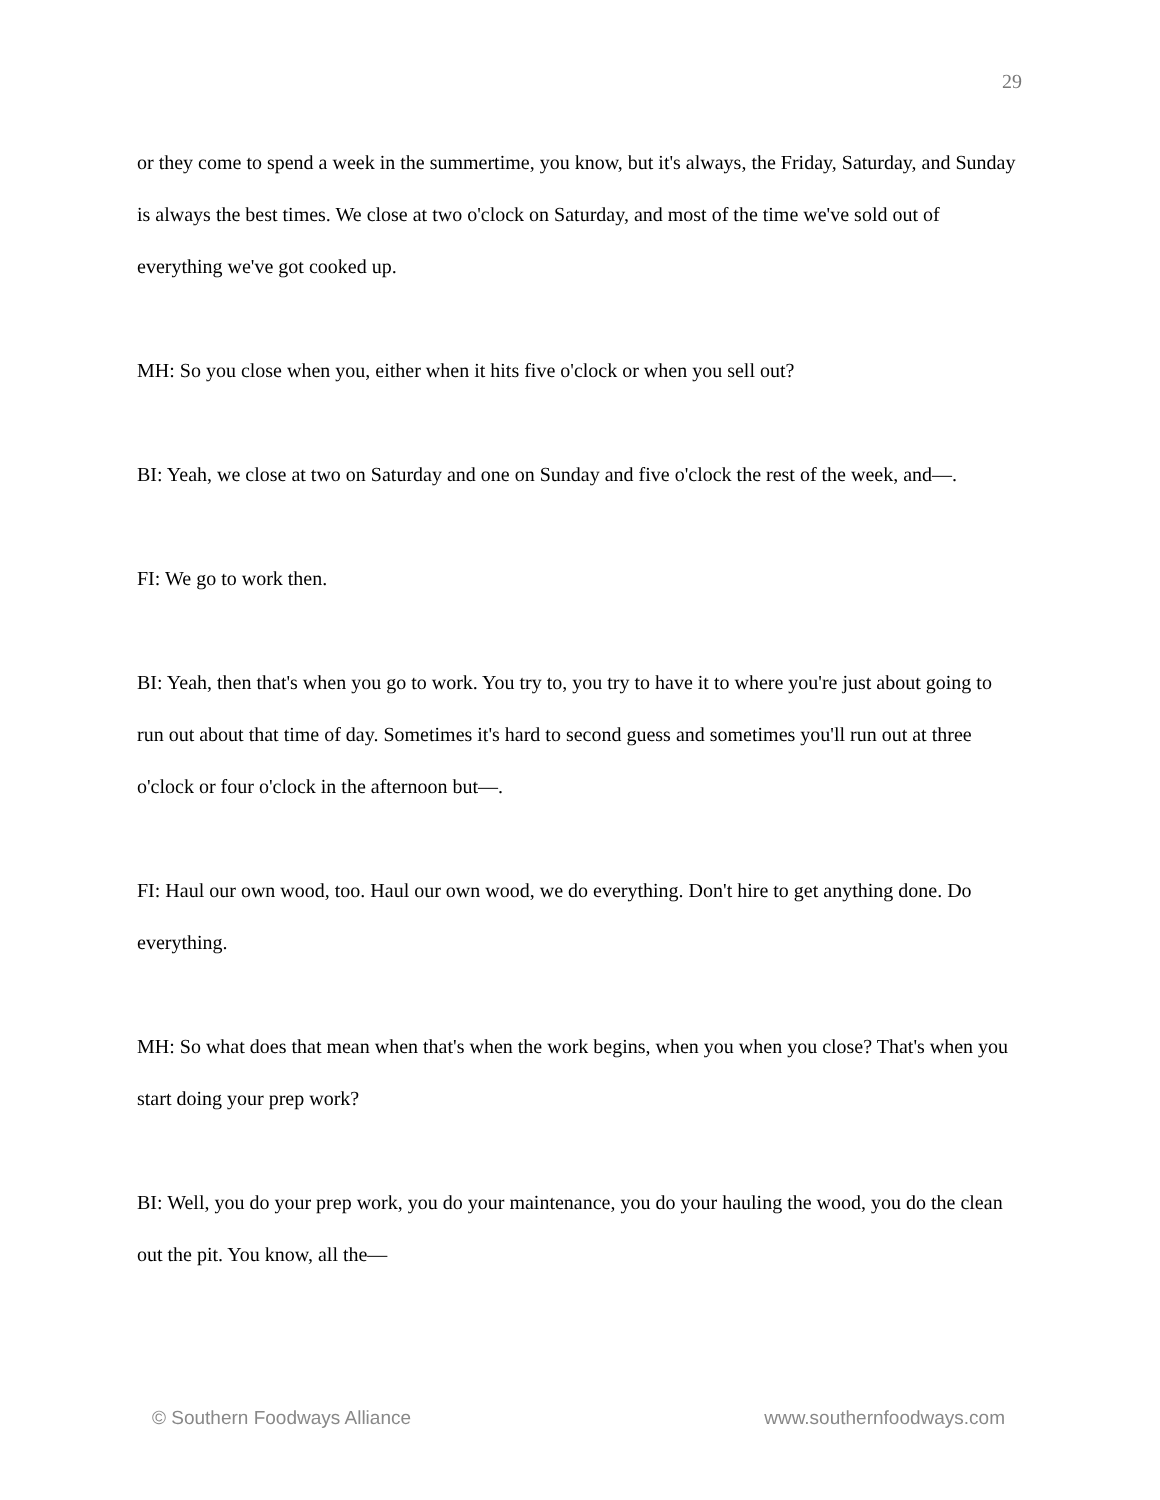29
or they come to spend a week in the summertime, you know, but it's always, the Friday, Saturday, and Sunday is always the best times. We close at two o'clock on Saturday, and most of the time we've sold out of everything we've got cooked up.
MH: So you close when you, either when it hits five o'clock or when you sell out?
BI: Yeah, we close at two on Saturday and one on Sunday and five o'clock the rest of the week, and—.
FI: We go to work then.
BI: Yeah, then that's when you go to work. You try to, you try to have it to where you're just about going to run out about that time of day. Sometimes it's hard to second guess and sometimes you'll run out at three o'clock or four o'clock in the afternoon but—.
FI: Haul our own wood, too. Haul our own wood, we do everything. Don't hire to get anything done. Do everything.
MH: So what does that mean when that's when the work begins, when you when you close? That's when you start doing your prep work?
BI: Well, you do your prep work, you do your maintenance, you do your hauling the wood, you do the clean out the pit. You know, all the—
© Southern Foodways Alliance www.southernfoodways.com